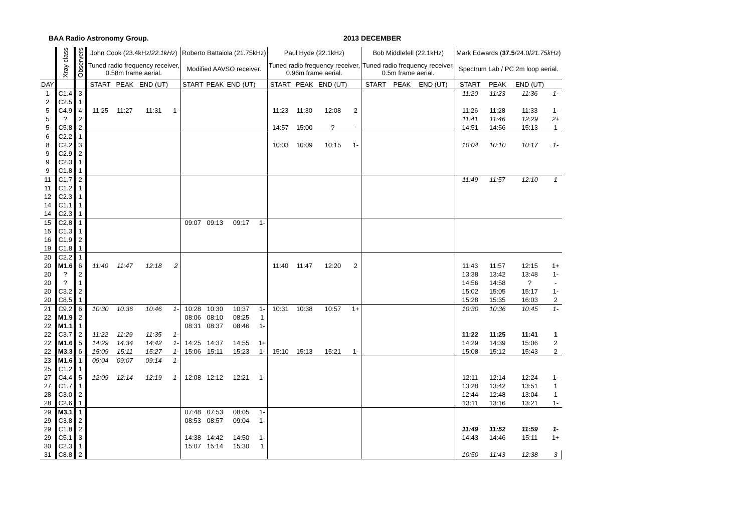BAA Radio Astronomy Group. 2013 DECEMBER
| | Xray class | Observers | John Cook (23.4kHz/ 22.1kHz ) | | | | Roberto Battaiola (21.75kHz) | | | | Paul Hyde (22.1kHz) | | | | Bob Middlefell (22.1kHz) | | | | Mark Edwards ( 37.5 /24.0/ 21.75kHz ) | | | |
| --- | --- | --- | --- | --- | --- | --- | --- | --- | --- | --- | --- | --- | --- | --- | --- | --- | --- | --- | --- | --- | --- | --- |
| | | | Tuned radio frequency receiver, 0.58m frame aerial. | | | | Modified AAVSO receiver. | | | | Tuned radio frequency receiver, 0.96m frame aerial. | | | | Tuned radio frequency receiver, 0.5m frame aerial. | | | | Spectrum Lab / PC 2m loop aerial. | | | |
| DAY | | | START | PEAK | END (UT) | | START | PEAK | END (UT) | | START | PEAK | END (UT) | | START | PEAK | END (UT) | | START | PEAK | END (UT) | |
| 1 | C1.4 | 3 | | | | | | | | | | | | | | | | | 11:20 | 11:23 | 11:36 | 1- |
| 2 | C2.5 | 1 | | | | | | | | | | | | | | | | | | | | |
| 5 | C4.9 | 4 | 11:25 | 11:27 | 11:31 | 1- | | | | | 11:23 | 11:30 | 12:08 | 2 | | | | | 11:26 | 11:28 | 11:33 | 1- |
| 5 | ? | 2 | | | | | | | | | | | | | | | | | 11:41 | 11:46 | 12:29 | 2+ |
| 5 | C5.8 | 2 | | | | | | | | | 14:57 | 15:00 | ? | - | | | | | 14:51 | 14:56 | 15:13 | 1 |
| 6 | C2.2 | 1 | | | | | | | | | | | | | | | | | | | | |
| 8 | C2.2 | 3 | | | | | | | | | 10:03 | 10:09 | 10:15 | 1- | | | | | 10:04 | 10:10 | 10:17 | 1- |
| 9 | C2.9 | 2 | | | | | | | | | | | | | | | | | | | | |
| 9 | C2.3 | 1 | | | | | | | | | | | | | | | | | | | | |
| 9 | C1.8 | 1 | | | | | | | | | | | | | | | | | | | | |
| 11 | C1.7 | 2 | | | | | | | | | | | | | | | | | 11:49 | 11:57 | 12:10 | 1 |
| 11 | C1.2 | 1 | | | | | | | | | | | | | | | | | | | | |
| 12 | C2.3 | 1 | | | | | | | | | | | | | | | | | | | | |
| 14 | C1.1 | 1 | | | | | | | | | | | | | | | | | | | | |
| 14 | C2.3 | 1 | | | | | | | | | | | | | | | | | | | | |
| 15 | C2.8 | 1 | | | | | 09:07 | 09:13 | 09:17 | 1- | | | | | | | | | | | | |
| 15 | C1.3 | 1 | | | | | | | | | | | | | | | | | | | | |
| 16 | C1.9 | 2 | | | | | | | | | | | | | | | | | | | | |
| 19 | C1.8 | 1 | | | | | | | | | | | | | | | | | | | | |
| 20 | C2.2 | 1 | | | | | | | | | | | | | | | | | | | | |
| 20 | M1.6 | 6 | 11:40 | 11:47 | 12:18 | 2 | | | | | 11:40 | 11:47 | 12:20 | 2 | | | | | 11:43 | 11:57 | 12:15 | 1+ |
| 20 | ? | 2 | | | | | | | | | | | | | | | | | 13:38 | 13:42 | 13:48 | 1- |
| 20 | ? | 1 | | | | | | | | | | | | | | | | | 14:56 | 14:58 | ? | - |
| 20 | C3.2 | 2 | | | | | | | | | | | | | | | | | 15:02 | 15:05 | 15:17 | 1- |
| 20 | C8.5 | 1 | | | | | | | | | | | | | | | | | 15:28 | 15:35 | 16:03 | 2 |
| 21 | C9.2 | 6 | 10:30 | 10:36 | 10:46 | 1- | 10:28 | 10:30 | 10:37 | 1- | 10:31 | 10:38 | 10:57 | 1+ | | | | | 10:30 | 10:36 | 10:45 | 1- |
| 22 | M1.9 | 2 | | | | | 08:06 | 08:10 | 08:25 | 1 | | | | | | | | | | | | |
| 22 | M1.1 | 1 | | | | | 08:31 | 08:37 | 08:46 | 1- | | | | | | | | | | | | |
| 22 | C3.7 | 2 | 11:22 | 11:29 | 11:35 | 1- | | | | | | | | | | | | | 11:22 | 11:25 | 11:41 | 1 |
| 22 | M1.6 | 5 | 14:29 | 14:34 | 14:42 | 1- | 14:25 | 14:37 | 14:55 | 1+ | | | | | | | | | 14:29 | 14:39 | 15:06 | 2 |
| 22 | M3.3 | 6 | 15:09 | 15:11 | 15:27 | 1- | 15:06 | 15:11 | 15:23 | 1- | 15:10 | 15:13 | 15:21 | 1- | | | | | 15:08 | 15:12 | 15:43 | 2 |
| 23 | M1.6 | 1 | 09:04 | 09:07 | 09:14 | 1- | | | | | | | | | | | | | | | | |
| 25 | C1.2 | 1 | | | | | | | | | | | | | | | | | | | | |
| 27 | C4.4 | 5 | 12:09 | 12:14 | 12:19 | 1- | 12:08 | 12:12 | 12:21 | 1- | | | | | | | | | 12:11 | 12:14 | 12:24 | 1- |
| 27 | C1.7 | 1 | | | | | | | | | | | | | | | | | 13:28 | 13:42 | 13:51 | 1 |
| 28 | C3.0 | 2 | | | | | | | | | | | | | | | | | 12:44 | 12:48 | 13:04 | 1 |
| 28 | C2.6 | 1 | | | | | | | | | | | | | | | | | 13:11 | 13:16 | 13:21 | 1- |
| 29 | M3.1 | 1 | | | | | 07:48 | 07:53 | 08:05 | 1- | | | | | | | | | | | | |
| 29 | C3.8 | 2 | | | | | 08:53 | 08:57 | 09:04 | 1- | | | | | | | | | | | | |
| 29 | C1.8 | 2 | | | | | | | | | | | | | | | | | 11:49 | 11:52 | 11:59 | 1- |
| 29 | C5.1 | 3 | | | | | 14:38 | 14:42 | 14:50 | 1- | | | | | | | | | 14:43 | 14:46 | 15:11 | 1+ |
| 30 | C2.3 | 1 | | | | | 15:07 | 15:14 | 15:30 | 1 | | | | | | | | | | | | |
| 31 | C8.8 | 2 | | | | | | | | | | | | | | | | | 10:50 | 11:43 | 12:38 | 3 |